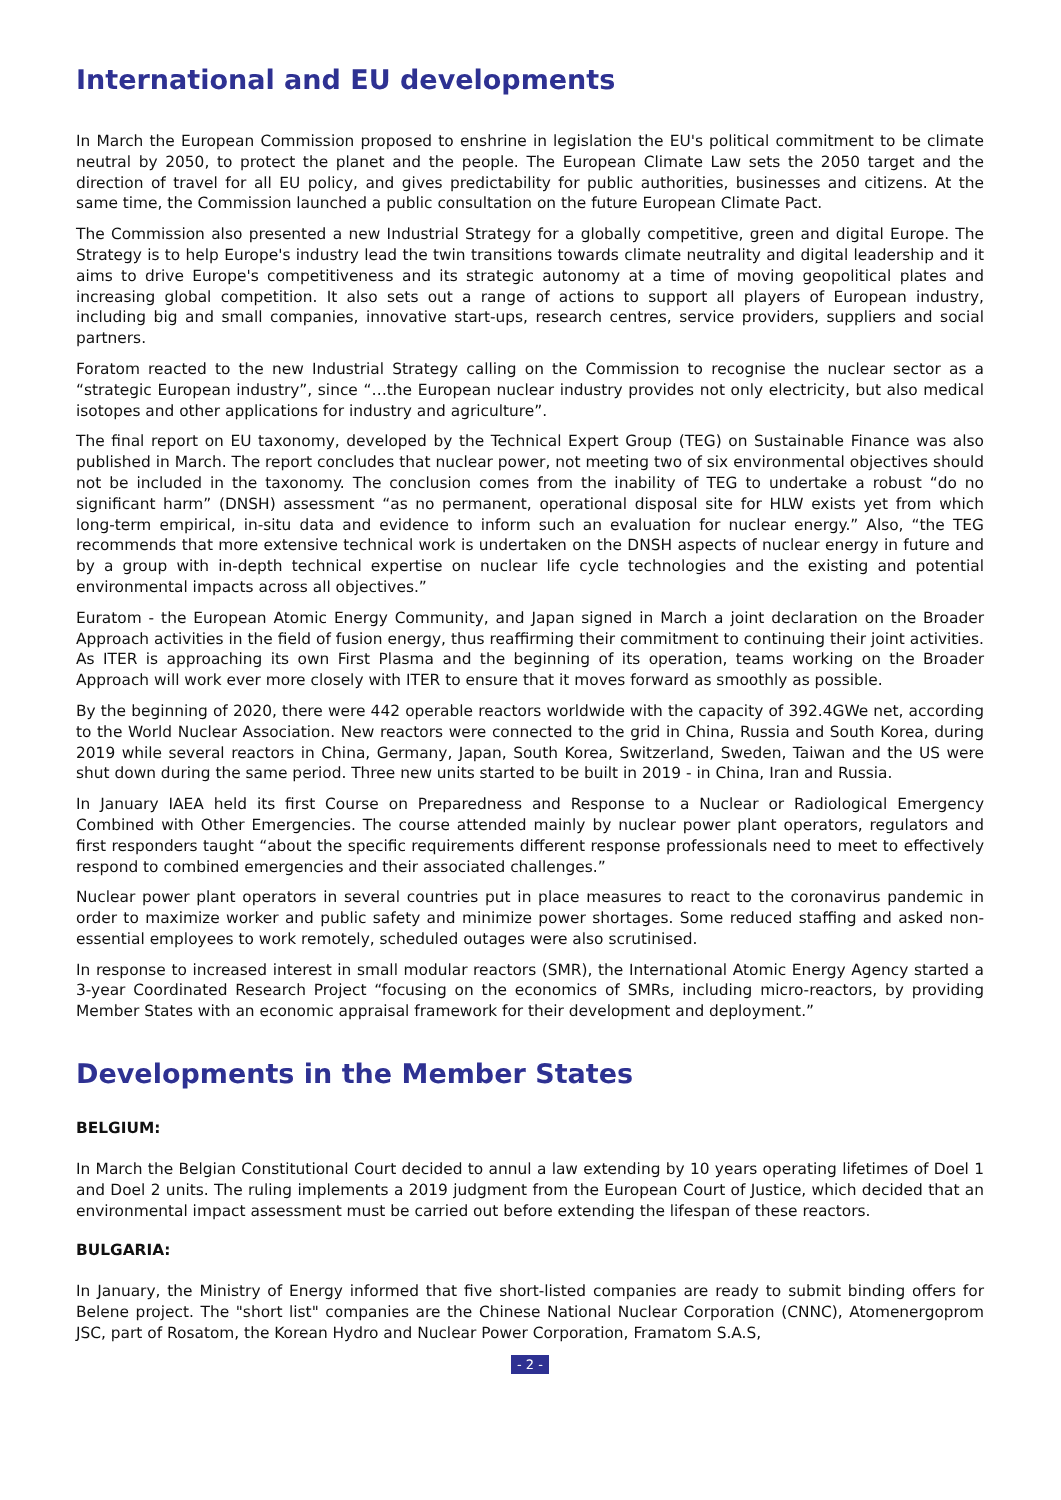International and EU developments
In March the European Commission proposed to enshrine in legislation the EU's political commitment to be climate neutral by 2050, to protect the planet and the people. The European Climate Law sets the 2050 target and the direction of travel for all EU policy, and gives predictability for public authorities, businesses and citizens. At the same time, the Commission launched a public consultation on the future European Climate Pact.
The Commission also presented a new Industrial Strategy for a globally competitive, green and digital Europe. The Strategy is to help Europe's industry lead the twin transitions towards climate neutrality and digital leadership and it aims to drive Europe's competitiveness and its strategic autonomy at a time of moving geopolitical plates and increasing global competition. It also sets out a range of actions to support all players of European industry, including big and small companies, innovative start-ups, research centres, service providers, suppliers and social partners.
Foratom reacted to the new Industrial Strategy calling on the Commission to recognise the nuclear sector as a “strategic European industry”, since “…the European nuclear industry provides not only electricity, but also medical isotopes and other applications for industry and agriculture”.
The final report on EU taxonomy, developed by the Technical Expert Group (TEG) on Sustainable Finance was also published in March. The report concludes that nuclear power, not meeting two of six environmental objectives should not be included in the taxonomy. The conclusion comes from the inability of TEG to undertake a robust “do no significant harm” (DNSH) assessment “as no permanent, operational disposal site for HLW exists yet from which long-term empirical, in-situ data and evidence to inform such an evaluation for nuclear energy.” Also, “the TEG recommends that more extensive technical work is undertaken on the DNSH aspects of nuclear energy in future and by a group with in-depth technical expertise on nuclear life cycle technologies and the existing and potential environmental impacts across all objectives.”
Euratom - the European Atomic Energy Community, and Japan signed in March a joint declaration on the Broader Approach activities in the field of fusion energy, thus reaffirming their commitment to continuing their joint activities. As ITER is approaching its own First Plasma and the beginning of its operation, teams working on the Broader Approach will work ever more closely with ITER to ensure that it moves forward as smoothly as possible.
By the beginning of 2020, there were 442 operable reactors worldwide with the capacity of 392.4GWe net, according to the World Nuclear Association. New reactors were connected to the grid in China, Russia and South Korea, during 2019 while several reactors in China, Germany, Japan, South Korea, Switzerland, Sweden, Taiwan and the US were shut down during the same period. Three new units started to be built in 2019 - in China, Iran and Russia.
In January IAEA held its first Course on Preparedness and Response to a Nuclear or Radiological Emergency Combined with Other Emergencies. The course attended mainly by nuclear power plant operators, regulators and first responders taught “about the specific requirements different response professionals need to meet to effectively respond to combined emergencies and their associated challenges.”
Nuclear power plant operators in several countries put in place measures to react to the coronavirus pandemic in order to maximize worker and public safety and minimize power shortages. Some reduced staffing and asked non-essential employees to work remotely, scheduled outages were also scrutinised.
In response to increased interest in small modular reactors (SMR), the International Atomic Energy Agency started a 3-year Coordinated Research Project “focusing on the economics of SMRs, including micro-reactors, by providing Member States with an economic appraisal framework for their development and deployment.”
Developments in the Member States
BELGIUM:
In March the Belgian Constitutional Court decided to annul a law extending by 10 years operating lifetimes of Doel 1 and Doel 2 units. The ruling implements a 2019 judgment from the European Court of Justice, which decided that an environmental impact assessment must be carried out before extending the lifespan of these reactors.
BULGARIA:
In January, the Ministry of Energy informed that five short-listed companies are ready to submit binding offers for Belene project. The "short list" companies are the Chinese National Nuclear Corporation (CNNC), Atomenergoprom JSC, part of Rosatom, the Korean Hydro and Nuclear Power Corporation, Framatom S.A.S,
- 2 -